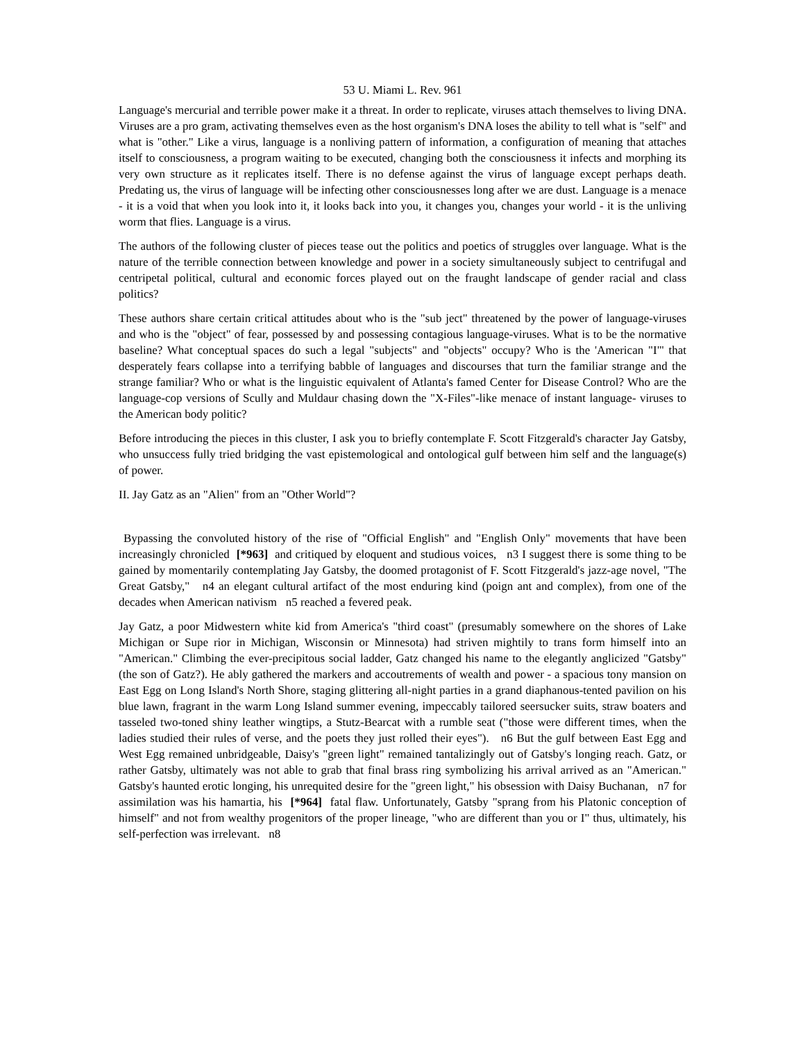53 U. Miami L. Rev. 961
Language's mercurial and terrible power make it a threat. In order to replicate, viruses attach themselves to living DNA. Viruses are a pro gram, activating themselves even as the host organism's DNA loses the ability to tell what is "self" and what is "other." Like a virus, language is a nonliving pattern of information, a configuration of meaning that attaches itself to consciousness, a program waiting to be executed, changing both the consciousness it infects and morphing its very own structure as it replicates itself. There is no defense against the virus of language except perhaps death. Predating us, the virus of language will be infecting other consciousnesses long after we are dust. Language is a menace - it is a void that when you look into it, it looks back into you, it changes you, changes your world - it is the unliving worm that flies. Language is a virus.
The authors of the following cluster of pieces tease out the politics and poetics of struggles over language. What is the nature of the terrible connection between knowledge and power in a society simultaneously subject to centrifugal and centripetal political, cultural and economic forces played out on the fraught landscape of gender racial and class politics?
These authors share certain critical attitudes about who is the "sub ject" threatened by the power of language-viruses and who is the "object" of fear, possessed by and possessing contagious language-viruses. What is to be the normative baseline? What conceptual spaces do such a legal "subjects" and "objects" occupy? Who is the 'American "I"' that desperately fears collapse into a terrifying babble of languages and discourses that turn the familiar strange and the strange familiar? Who or what is the linguistic equivalent of Atlanta's famed Center for Disease Control? Who are the language-cop versions of Scully and Muldaur chasing down the "X-Files"-like menace of instant language- viruses to the American body politic?
Before introducing the pieces in this cluster, I ask you to briefly contemplate F. Scott Fitzgerald's character Jay Gatsby, who unsuccess fully tried bridging the vast epistemological and ontological gulf between him self and the language(s) of power.
II. Jay Gatz as an "Alien" from an "Other World"?
Bypassing the convoluted history of the rise of "Official English" and "English Only" movements that have been increasingly chronicled [*963] and critiqued by eloquent and studious voices, n3 I suggest there is some thing to be gained by momentarily contemplating Jay Gatsby, the doomed protagonist of F. Scott Fitzgerald's jazz-age novel, "The Great Gatsby," n4 an elegant cultural artifact of the most enduring kind (poign ant and complex), from one of the decades when American nativism n5 reached a fevered peak.
Jay Gatz, a poor Midwestern white kid from America's "third coast" (presumably somewhere on the shores of Lake Michigan or Supe rior in Michigan, Wisconsin or Minnesota) had striven mightily to trans form himself into an "American." Climbing the ever-precipitous social ladder, Gatz changed his name to the elegantly anglicized "Gatsby" (the son of Gatz?). He ably gathered the markers and accoutrements of wealth and power - a spacious tony mansion on East Egg on Long Island's North Shore, staging glittering all-night parties in a grand diaphanous-tented pavilion on his blue lawn, fragrant in the warm Long Island summer evening, impeccably tailored seersucker suits, straw boaters and tasseled two-toned shiny leather wingtips, a Stutz-Bearcat with a rumble seat ("those were different times, when the ladies studied their rules of verse, and the poets they just rolled their eyes"). n6 But the gulf between East Egg and West Egg remained unbridgeable, Daisy's "green light" remained tantalizingly out of Gatsby's longing reach. Gatz, or rather Gatsby, ultimately was not able to grab that final brass ring symbolizing his arrival arrived as an "American." Gatsby's haunted erotic longing, his unrequited desire for the "green light," his obsession with Daisy Buchanan, n7 for assimilation was his hamartia, his [*964] fatal flaw. Unfortunately, Gatsby "sprang from his Platonic conception of himself" and not from wealthy progenitors of the proper lineage, "who are different than you or I" thus, ultimately, his self-perfection was irrelevant. n8